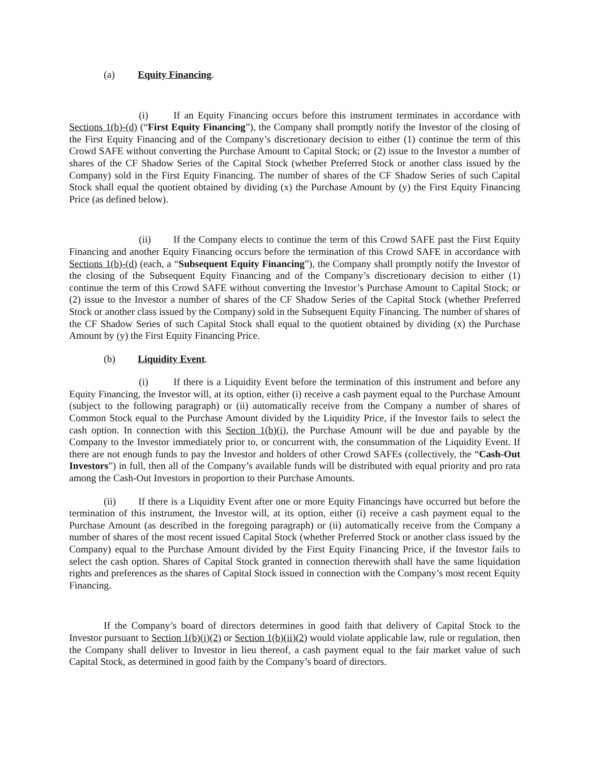(a) Equity Financing.
(i) If an Equity Financing occurs before this instrument terminates in accordance with Sections 1(b)-(d) (“First Equity Financing”), the Company shall promptly notify the Investor of the closing of the First Equity Financing and of the Company’s discretionary decision to either (1) continue the term of this Crowd SAFE without converting the Purchase Amount to Capital Stock; or (2) issue to the Investor a number of shares of the CF Shadow Series of the Capital Stock (whether Preferred Stock or another class issued by the Company) sold in the First Equity Financing. The number of shares of the CF Shadow Series of such Capital Stock shall equal the quotient obtained by dividing (x) the Purchase Amount by (y) the First Equity Financing Price (as defined below).
(ii) If the Company elects to continue the term of this Crowd SAFE past the First Equity Financing and another Equity Financing occurs before the termination of this Crowd SAFE in accordance with Sections 1(b)-(d) (each, a “Subsequent Equity Financing”), the Company shall promptly notify the Investor of the closing of the Subsequent Equity Financing and of the Company’s discretionary decision to either (1) continue the term of this Crowd SAFE without converting the Investor’s Purchase Amount to Capital Stock; or (2) issue to the Investor a number of shares of the CF Shadow Series of the Capital Stock (whether Preferred Stock or another class issued by the Company) sold in the Subsequent Equity Financing. The number of shares of the CF Shadow Series of such Capital Stock shall equal to the quotient obtained by dividing (x) the Purchase Amount by (y) the First Equity Financing Price.
(b) Liquidity Event.
(i) If there is a Liquidity Event before the termination of this instrument and before any Equity Financing, the Investor will, at its option, either (i) receive a cash payment equal to the Purchase Amount (subject to the following paragraph) or (ii) automatically receive from the Company a number of shares of Common Stock equal to the Purchase Amount divided by the Liquidity Price, if the Investor fails to select the cash option. In connection with this Section 1(b)(i), the Purchase Amount will be due and payable by the Company to the Investor immediately prior to, or concurrent with, the consummation of the Liquidity Event. If there are not enough funds to pay the Investor and holders of other Crowd SAFEs (collectively, the “Cash-Out Investors”) in full, then all of the Company’s available funds will be distributed with equal priority and pro rata among the Cash-Out Investors in proportion to their Purchase Amounts.
(ii) If there is a Liquidity Event after one or more Equity Financings have occurred but before the termination of this instrument, the Investor will, at its option, either (i) receive a cash payment equal to the Purchase Amount (as described in the foregoing paragraph) or (ii) automatically receive from the Company a number of shares of the most recent issued Capital Stock (whether Preferred Stock or another class issued by the Company) equal to the Purchase Amount divided by the First Equity Financing Price, if the Investor fails to select the cash option. Shares of Capital Stock granted in connection therewith shall have the same liquidation rights and preferences as the shares of Capital Stock issued in connection with the Company’s most recent Equity Financing.
If the Company’s board of directors determines in good faith that delivery of Capital Stock to the Investor pursuant to Section 1(b)(i)(2) or Section 1(b)(ii)(2) would violate applicable law, rule or regulation, then the Company shall deliver to Investor in lieu thereof, a cash payment equal to the fair market value of such Capital Stock, as determined in good faith by the Company’s board of directors.